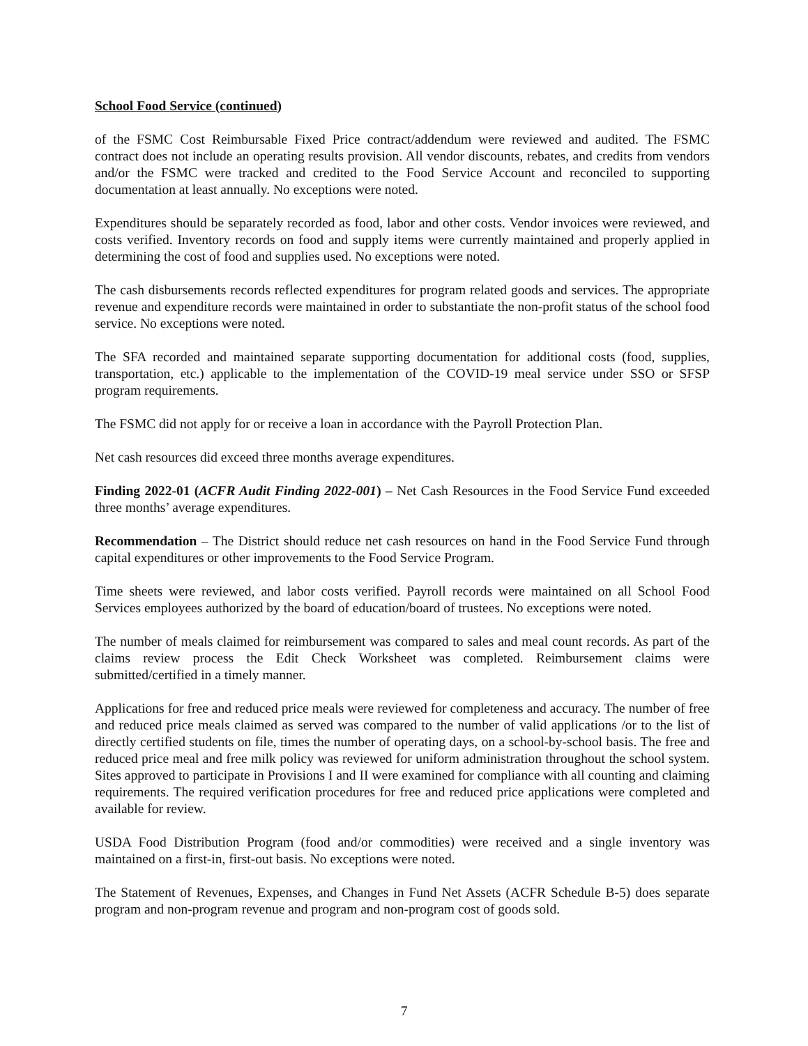School Food Service (continued)
of the FSMC Cost Reimbursable Fixed Price contract/addendum were reviewed and audited. The FSMC contract does not include an operating results provision. All vendor discounts, rebates, and credits from vendors and/or the FSMC were tracked and credited to the Food Service Account and reconciled to supporting documentation at least annually. No exceptions were noted.
Expenditures should be separately recorded as food, labor and other costs. Vendor invoices were reviewed, and costs verified. Inventory records on food and supply items were currently maintained and properly applied in determining the cost of food and supplies used. No exceptions were noted.
The cash disbursements records reflected expenditures for program related goods and services. The appropriate revenue and expenditure records were maintained in order to substantiate the non-profit status of the school food service. No exceptions were noted.
The SFA recorded and maintained separate supporting documentation for additional costs (food, supplies, transportation, etc.) applicable to the implementation of the COVID-19 meal service under SSO or SFSP program requirements.
The FSMC did not apply for or receive a loan in accordance with the Payroll Protection Plan.
Net cash resources did exceed three months average expenditures.
Finding 2022-01 (ACFR Audit Finding 2022-001) – Net Cash Resources in the Food Service Fund exceeded three months’ average expenditures.
Recommendation – The District should reduce net cash resources on hand in the Food Service Fund through capital expenditures or other improvements to the Food Service Program.
Time sheets were reviewed, and labor costs verified. Payroll records were maintained on all School Food Services employees authorized by the board of education/board of trustees. No exceptions were noted.
The number of meals claimed for reimbursement was compared to sales and meal count records. As part of the claims review process the Edit Check Worksheet was completed. Reimbursement claims were submitted/certified in a timely manner.
Applications for free and reduced price meals were reviewed for completeness and accuracy. The number of free and reduced price meals claimed as served was compared to the number of valid applications /or to the list of directly certified students on file, times the number of operating days, on a school-by-school basis. The free and reduced price meal and free milk policy was reviewed for uniform administration throughout the school system. Sites approved to participate in Provisions I and II were examined for compliance with all counting and claiming requirements. The required verification procedures for free and reduced price applications were completed and available for review.
USDA Food Distribution Program (food and/or commodities) were received and a single inventory was maintained on a first-in, first-out basis. No exceptions were noted.
The Statement of Revenues, Expenses, and Changes in Fund Net Assets (ACFR Schedule B-5) does separate program and non-program revenue and program and non-program cost of goods sold.
7